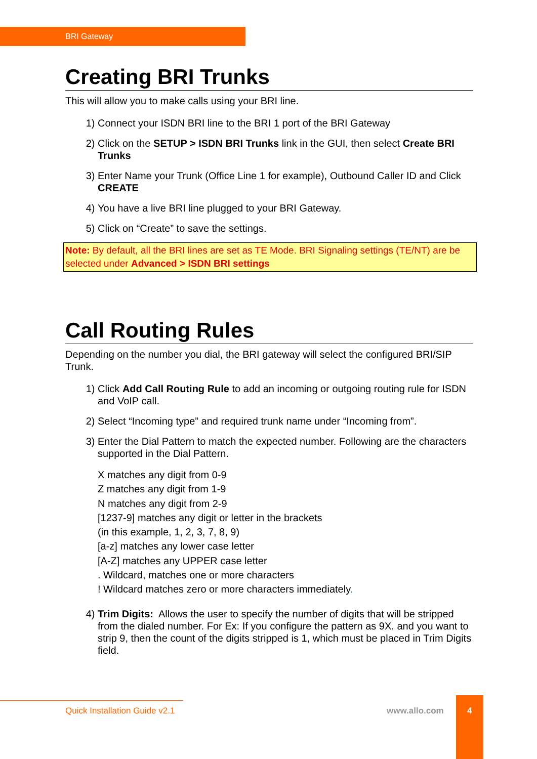BRI Gateway
Creating BRI Trunks
This will allow you to make calls using your BRI line.
1) Connect your ISDN BRI line to the BRI 1 port of the BRI Gateway
2) Click on the SETUP > ISDN BRI Trunks link in the GUI, then select Create BRI Trunks
3) Enter Name your Trunk (Office Line 1 for example), Outbound Caller ID and Click CREATE
4) You have a live BRI line plugged to your BRI Gateway.
5) Click on “Create” to save the settings.
Note: By default, all the BRI lines are set as TE Mode. BRI Signaling settings (TE/NT) are be selected under Advanced > ISDN BRI settings
Call Routing Rules
Depending on the number you dial, the BRI gateway will select the configured BRI/SIP Trunk.
1) Click Add Call Routing Rule to add an incoming or outgoing routing rule for ISDN and VoIP call.
2) Select “Incoming type” and required trunk name under “Incoming from”.
3) Enter the Dial Pattern to match the expected number. Following are the characters supported in the Dial Pattern.
X matches any digit from 0-9
Z matches any digit from 1-9
N matches any digit from 2-9
[1237-9] matches any digit or letter in the brackets
(in this example, 1, 2, 3, 7, 8, 9)
[a-z] matches any lower case letter
[A-Z] matches any UPPER case letter
. Wildcard, matches one or more characters
! Wildcard matches zero or more characters immediately.
4) Trim Digits: Allows the user to specify the number of digits that will be stripped from the dialed number. For Ex: If you configure the pattern as 9X. and you want to strip 9, then the count of the digits stripped is 1, which must be placed in Trim Digits field.
Quick Installation Guide v2.1 www.allo.com
4